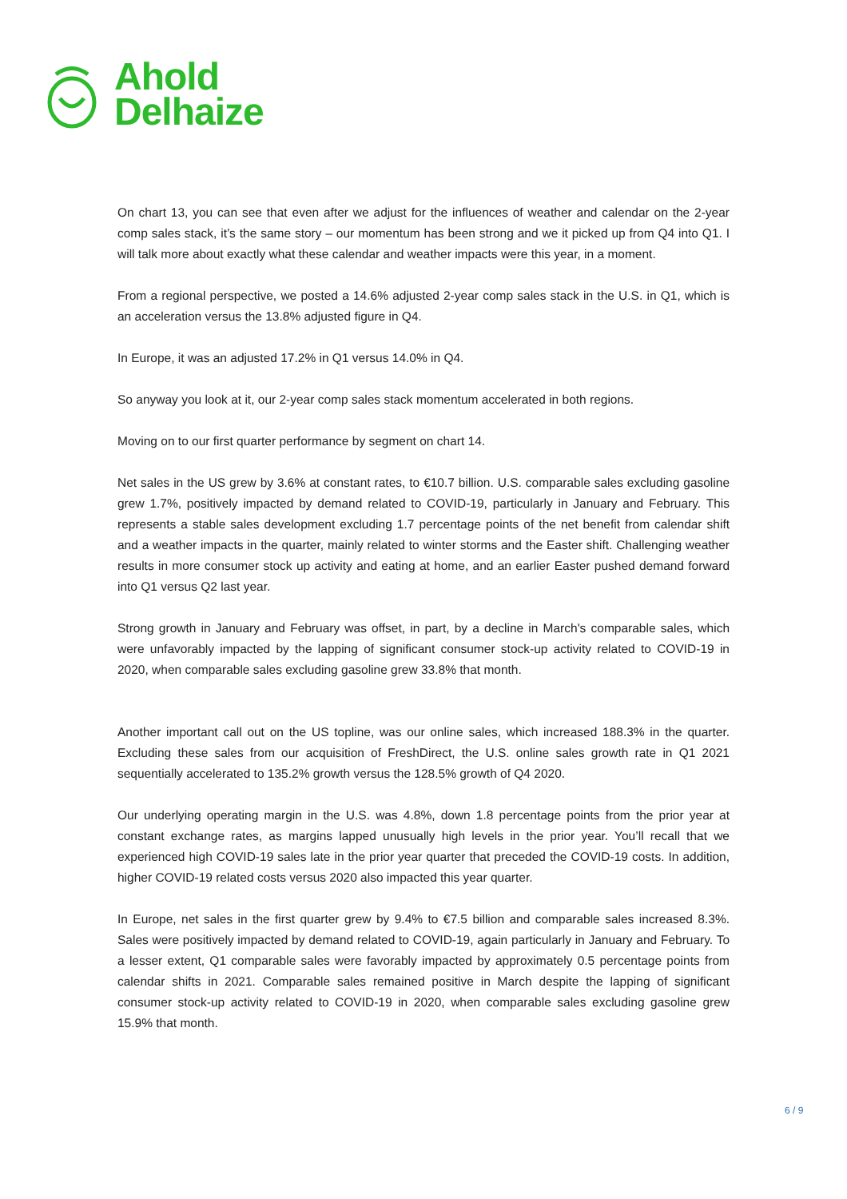Ahold
Delhaize
On chart 13, you can see that even after we adjust for the influences of weather and calendar on the 2-year comp sales stack, it’s the same story – our momentum has been strong and we it picked up from Q4 into Q1. I will talk more about exactly what these calendar and weather impacts were this year, in a moment.
From a regional perspective, we posted a 14.6% adjusted 2-year comp sales stack in the U.S. in Q1, which is an acceleration versus the 13.8% adjusted figure in Q4.
In Europe, it was an adjusted 17.2% in Q1 versus 14.0% in Q4.
So anyway you look at it, our 2-year comp sales stack momentum accelerated in both regions.
Moving on to our first quarter performance by segment on chart 14.
Net sales in the US grew by 3.6% at constant rates, to €10.7 billion. U.S. comparable sales excluding gasoline grew 1.7%, positively impacted by demand related to COVID-19, particularly in January and February. This represents a stable sales development excluding 1.7 percentage points of the net benefit from calendar shift and a weather impacts in the quarter, mainly related to winter storms and the Easter shift. Challenging weather results in more consumer stock up activity and eating at home, and an earlier Easter pushed demand forward into Q1 versus Q2 last year.
Strong growth in January and February was offset, in part, by a decline in March's comparable sales, which were unfavorably impacted by the lapping of significant consumer stock-up activity related to COVID-19 in 2020, when comparable sales excluding gasoline grew 33.8% that month.
Another important call out on the US topline, was our online sales, which increased 188.3% in the quarter. Excluding these sales from our acquisition of FreshDirect, the U.S. online sales growth rate in Q1 2021 sequentially accelerated to 135.2% growth versus the 128.5% growth of Q4 2020.
Our underlying operating margin in the U.S. was 4.8%, down 1.8 percentage points from the prior year at constant exchange rates, as margins lapped unusually high levels in the prior year. You’ll recall that we experienced high COVID-19 sales late in the prior year quarter that preceded the COVID-19 costs. In addition, higher COVID-19 related costs versus 2020 also impacted this year quarter.
In Europe, net sales in the first quarter grew by 9.4% to €7.5 billion and comparable sales increased 8.3%. Sales were positively impacted by demand related to COVID-19, again particularly in January and February. To a lesser extent, Q1 comparable sales were favorably impacted by approximately 0.5 percentage points from calendar shifts in 2021. Comparable sales remained positive in March despite the lapping of significant consumer stock-up activity related to COVID-19 in 2020, when comparable sales excluding gasoline grew 15.9% that month.
6 / 9